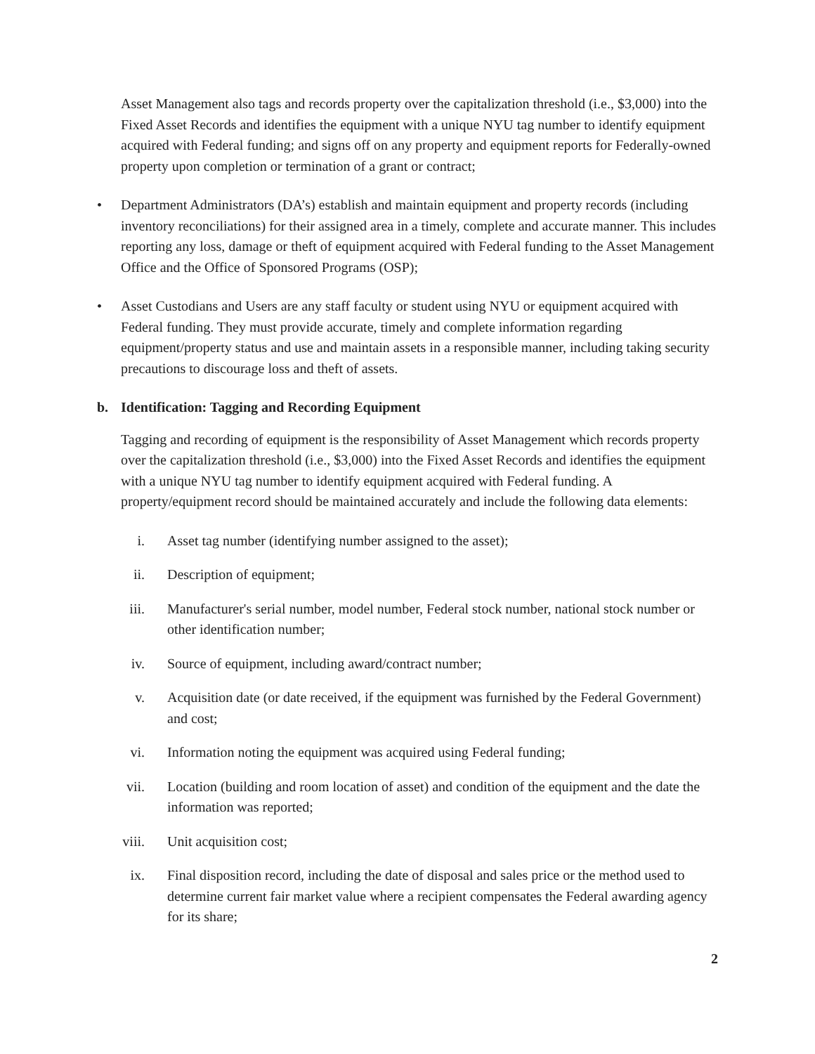Asset Management also tags and records property over the capitalization threshold (i.e., $3,000) into the Fixed Asset Records and identifies the equipment with a unique NYU tag number to identify equipment acquired with Federal funding; and signs off on any property and equipment reports for Federally-owned property upon completion or termination of a grant or contract;
• Department Administrators (DA’s) establish and maintain equipment and property records (including inventory reconciliations) for their assigned area in a timely, complete and accurate manner. This includes reporting any loss, damage or theft of equipment acquired with Federal funding to the Asset Management Office and the Office of Sponsored Programs (OSP);
• Asset Custodians and Users are any staff faculty or student using NYU or equipment acquired with Federal funding. They must provide accurate, timely and complete information regarding equipment/property status and use and maintain assets in a responsible manner, including taking security precautions to discourage loss and theft of assets.
b. Identification: Tagging and Recording Equipment
Tagging and recording of equipment is the responsibility of Asset Management which records property over the capitalization threshold (i.e., $3,000) into the Fixed Asset Records and identifies the equipment with a unique NYU tag number to identify equipment acquired with Federal funding. A property/equipment record should be maintained accurately and include the following data elements:
i. Asset tag number (identifying number assigned to the asset);
ii. Description of equipment;
iii. Manufacturer's serial number, model number, Federal stock number, national stock number or other identification number;
iv. Source of equipment, including award/contract number;
v. Acquisition date (or date received, if the equipment was furnished by the Federal Government) and cost;
vi. Information noting the equipment was acquired using Federal funding;
vii. Location (building and room location of asset) and condition of the equipment and the date the information was reported;
viii. Unit acquisition cost;
ix. Final disposition record, including the date of disposal and sales price or the method used to determine current fair market value where a recipient compensates the Federal awarding agency for its share;
2